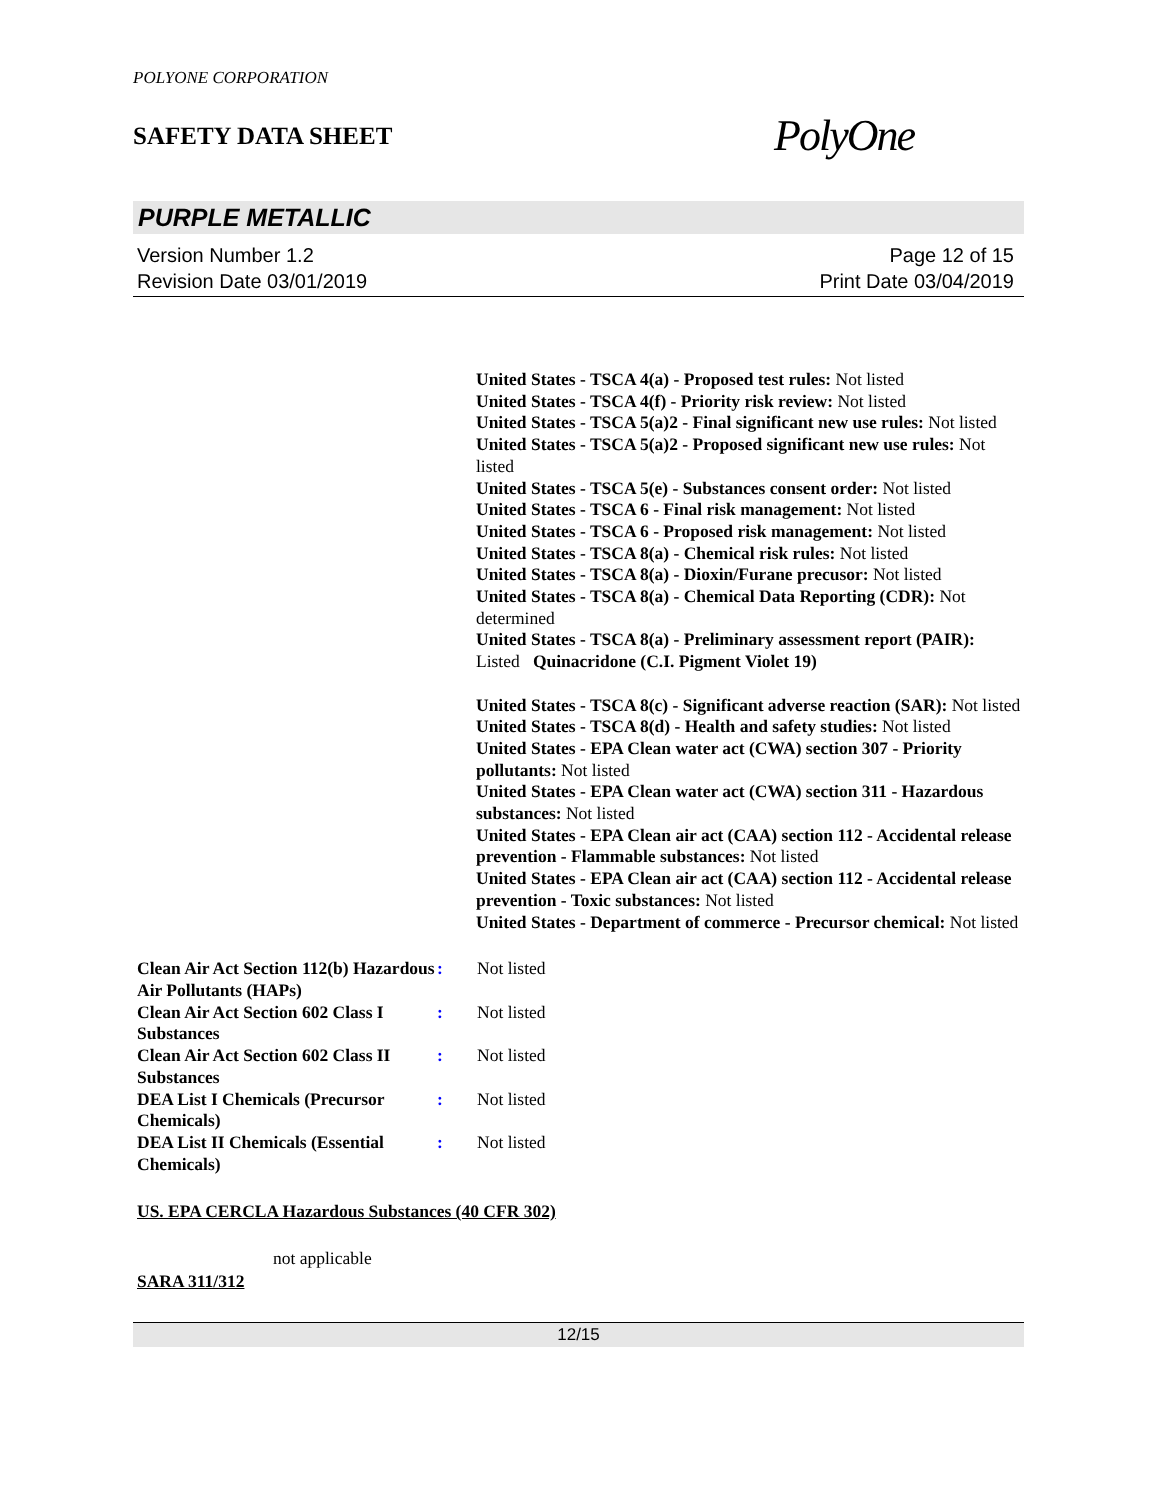POLYONE CORPORATION
SAFETY DATA SHEET
PolyOne
PURPLE METALLIC
Version Number 1.2
Revision Date 03/01/2019
Page 12 of 15
Print Date 03/04/2019
United States - TSCA 4(a) - Proposed test rules: Not listed
United States - TSCA 4(f) - Priority risk review: Not listed
United States - TSCA 5(a)2 - Final significant new use rules: Not listed
United States - TSCA 5(a)2 - Proposed significant new use rules: Not listed
United States - TSCA 5(e) - Substances consent order: Not listed
United States - TSCA 6 - Final risk management: Not listed
United States - TSCA 6 - Proposed risk management: Not listed
United States - TSCA 8(a) - Chemical risk rules: Not listed
United States - TSCA 8(a) - Dioxin/Furane precusor: Not listed
United States - TSCA 8(a) - Chemical Data Reporting (CDR): Not determined
United States - TSCA 8(a) - Preliminary assessment report (PAIR): Listed Quinacridone (C.I. Pigment Violet 19)
United States - TSCA 8(c) - Significant adverse reaction (SAR): Not listed
United States - TSCA 8(d) - Health and safety studies: Not listed
United States - EPA Clean water act (CWA) section 307 - Priority pollutants: Not listed
United States - EPA Clean water act (CWA) section 311 - Hazardous substances: Not listed
United States - EPA Clean air act (CAA) section 112 - Accidental release prevention - Flammable substances: Not listed
United States - EPA Clean air act (CAA) section 112 - Accidental release prevention - Toxic substances: Not listed
United States - Department of commerce - Precursor chemical: Not listed
Clean Air Act Section 112(b) Hazardous Air Pollutants (HAPs)
: Not listed
Clean Air Act Section 602 Class I Substances
: Not listed
Clean Air Act Section 602 Class II Substances
: Not listed
DEA List I Chemicals (Precursor Chemicals)
: Not listed
DEA List II Chemicals (Essential Chemicals)
: Not listed
US. EPA CERCLA Hazardous Substances (40 CFR 302)
not applicable
SARA 311/312
12/15